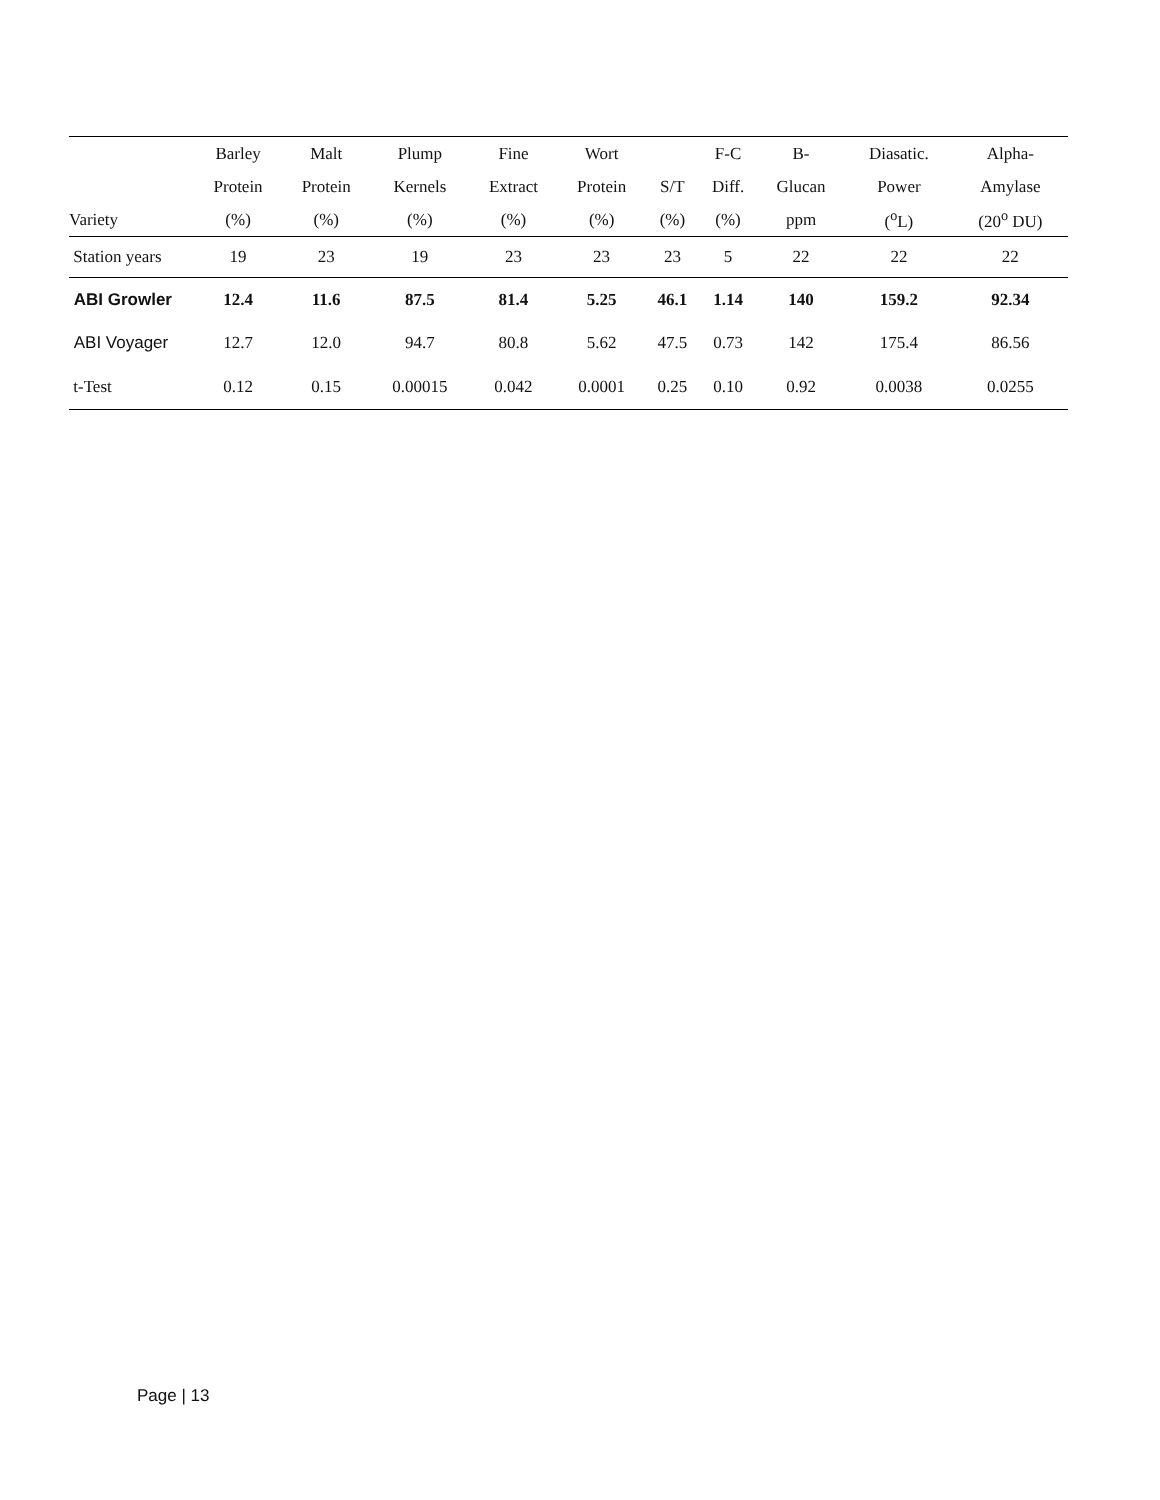| | Barley | Malt | Plump | Fine | Wort | | F-C | B- | Diasatic. | Alpha- |
| --- | --- | --- | --- | --- | --- | --- | --- | --- | --- | --- |
| | Protein | Protein | Kernels | Extract | Protein | S/T | Diff. | Glucan | Power | Amylase |
| Variety | (%) | (%) | (%) | (%) | (%) | (%) | (%) | ppm | (<sup>o</sup>L) | (20<sup>o</sup> DU) |
| Station years | 19 | 23 | 19 | 23 | 23 | 23 | 5 | 22 | 22 | 22 |
| ABI Growler | 12.4 | 11.6 | 87.5 | 81.4 | 5.25 | 46.1 | 1.14 | 140 | 159.2 | 92.34 |
| ABI Voyager | 12.7 | 12.0 | 94.7 | 80.8 | 5.62 | 47.5 | 0.73 | 142 | 175.4 | 86.56 |
| t-Test | 0.12 | 0.15 | 0.00015 | 0.042 | 0.0001 | 0.25 | 0.10 | 0.92 | 0.0038 | 0.0255 |
Page | 13